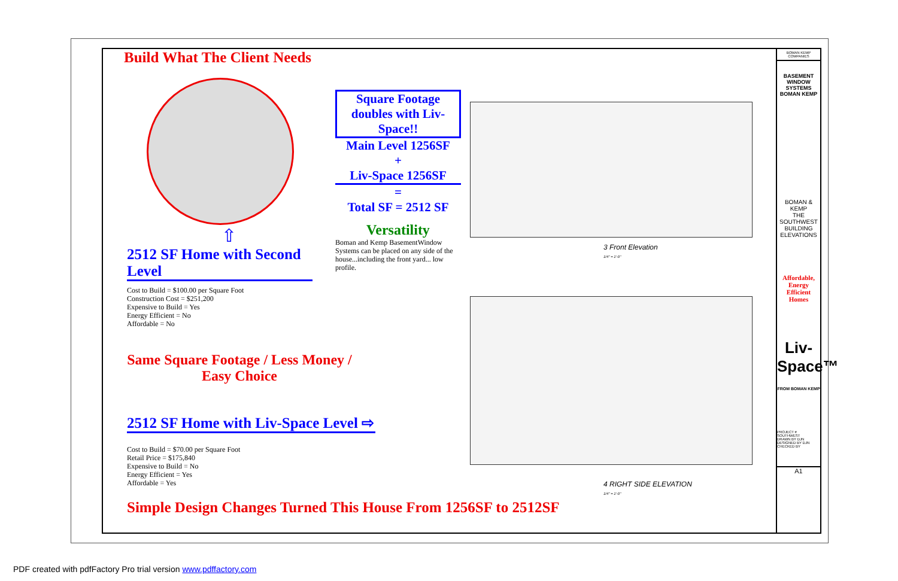Build What The Client Needs
⇧
2512 SF Home with Second Level
Cost to Build = $100.00 per Square Foot
Construction Cost = $251,200
Expensive to Build = Yes
Energy Efficient = No
Affordable = No
Same Square Footage / Less Money / Easy Choice
2512 SF Home with Liv-Space Level ⇨
Cost to Build = $70.00 per Square Foot
Retail Price = $175,840
Expensive to Build = No
Energy Efficient = Yes
Affordable = Yes
Simple Design Changes Turned This House From 1256SF to 2512SF
Square Footage doubles with Liv-Space!!
Main Level 1256SF
+
Liv-Space 1256SF
=
Total SF = 2512 SF
Versatility
Boman and Kemp BasementWindow Systems can be placed on any side of the house...including the front yard... low profile.
3 Front Elevation
1/4" = 1'-0"
4 RIGHT SIDE ELEVATION
1/4" = 1'-0"
BOMAN KEMP COMPANIES
BASEMENT WINDOW SYSTEMS
BOMAN KEMP
BOMAN & KEMP
THE SOUTHWEST
BUILDING ELEVATIONS
Affordable, Energy Efficient Homes
Liv-Space™
FROM BOMAN KEMP
PROJECT # SOUTHWEST
DRAWN BY DJN
DESIGNED BY DJN
CHECKED BY
A1
PDF created with pdfFactory Pro trial version www.pdffactory.com